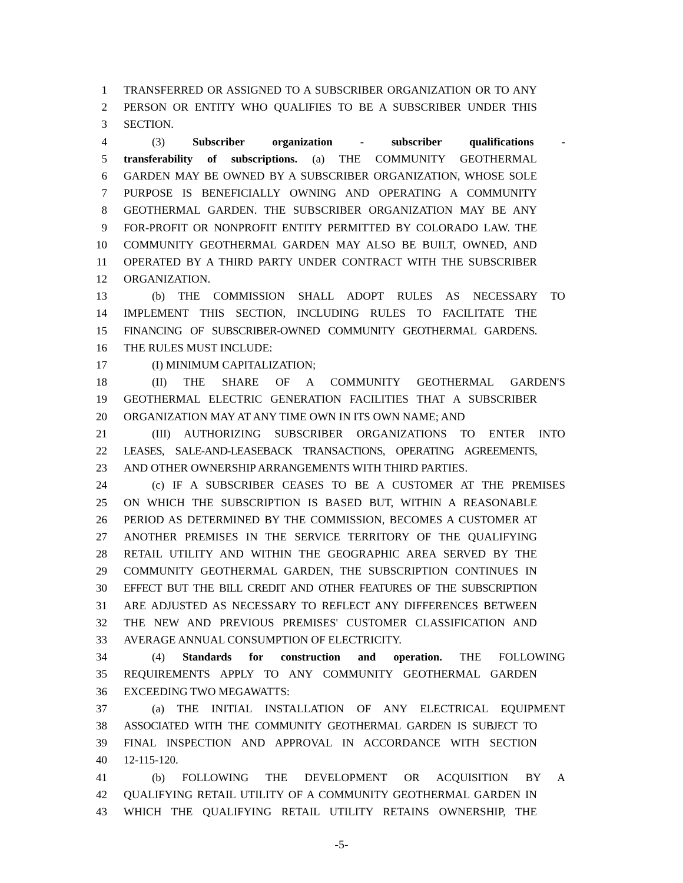1 TRANSFERRED OR ASSIGNED TO A SUBSCRIBER ORGANIZATION OR TO ANY
2 PERSON OR ENTITY WHO QUALIFIES TO BE A SUBSCRIBER UNDER THIS
3 SECTION.
4 (3) Subscriber organization - subscriber qualifications -
5 transferability of subscriptions. (a) THE COMMUNITY GEOTHERMAL
6 GARDEN MAY BE OWNED BY A SUBSCRIBER ORGANIZATION, WHOSE SOLE
7 PURPOSE IS BENEFICIALLY OWNING AND OPERATING A COMMUNITY
8 GEOTHERMAL GARDEN. THE SUBSCRIBER ORGANIZATION MAY BE ANY
9 FOR-PROFIT OR NONPROFIT ENTITY PERMITTED BY COLORADO LAW. THE
10 COMMUNITY GEOTHERMAL GARDEN MAY ALSO BE BUILT, OWNED, AND
11 OPERATED BY A THIRD PARTY UNDER CONTRACT WITH THE SUBSCRIBER
12 ORGANIZATION.
13 (b) THE COMMISSION SHALL ADOPT RULES AS NECESSARY TO
14 IMPLEMENT THIS SECTION, INCLUDING RULES TO FACILITATE THE
15 FINANCING OF SUBSCRIBER-OWNED COMMUNITY GEOTHERMAL GARDENS.
16 THE RULES MUST INCLUDE:
17 (I) MINIMUM CAPITALIZATION;
18 (II) THE SHARE OF A COMMUNITY GEOTHERMAL GARDEN'S
19 GEOTHERMAL ELECTRIC GENERATION FACILITIES THAT A SUBSCRIBER
20 ORGANIZATION MAY AT ANY TIME OWN IN ITS OWN NAME; AND
21 (III) AUTHORIZING SUBSCRIBER ORGANIZATIONS TO ENTER INTO
22 LEASES, SALE-AND-LEASEBACK TRANSACTIONS, OPERATING AGREEMENTS,
23 AND OTHER OWNERSHIP ARRANGEMENTS WITH THIRD PARTIES.
24 (c) IF A SUBSCRIBER CEASES TO BE A CUSTOMER AT THE PREMISES
25 ON WHICH THE SUBSCRIPTION IS BASED BUT, WITHIN A REASONABLE
26 PERIOD AS DETERMINED BY THE COMMISSION, BECOMES A CUSTOMER AT
27 ANOTHER PREMISES IN THE SERVICE TERRITORY OF THE QUALIFYING
28 RETAIL UTILITY AND WITHIN THE GEOGRAPHIC AREA SERVED BY THE
29 COMMUNITY GEOTHERMAL GARDEN, THE SUBSCRIPTION CONTINUES IN
30 EFFECT BUT THE BILL CREDIT AND OTHER FEATURES OF THE SUBSCRIPTION
31 ARE ADJUSTED AS NECESSARY TO REFLECT ANY DIFFERENCES BETWEEN
32 THE NEW AND PREVIOUS PREMISES' CUSTOMER CLASSIFICATION AND
33 AVERAGE ANNUAL CONSUMPTION OF ELECTRICITY.
34 (4) Standards for construction and operation. THE FOLLOWING
35 REQUIREMENTS APPLY TO ANY COMMUNITY GEOTHERMAL GARDEN
36 EXCEEDING TWO MEGAWATTS:
37 (a) THE INITIAL INSTALLATION OF ANY ELECTRICAL EQUIPMENT
38 ASSOCIATED WITH THE COMMUNITY GEOTHERMAL GARDEN IS SUBJECT TO
39 FINAL INSPECTION AND APPROVAL IN ACCORDANCE WITH SECTION
40 12-115-120.
41 (b) FOLLOWING THE DEVELOPMENT OR ACQUISITION BY A
42 QUALIFYING RETAIL UTILITY OF A COMMUNITY GEOTHERMAL GARDEN IN
43 WHICH THE QUALIFYING RETAIL UTILITY RETAINS OWNERSHIP, THE
-5-